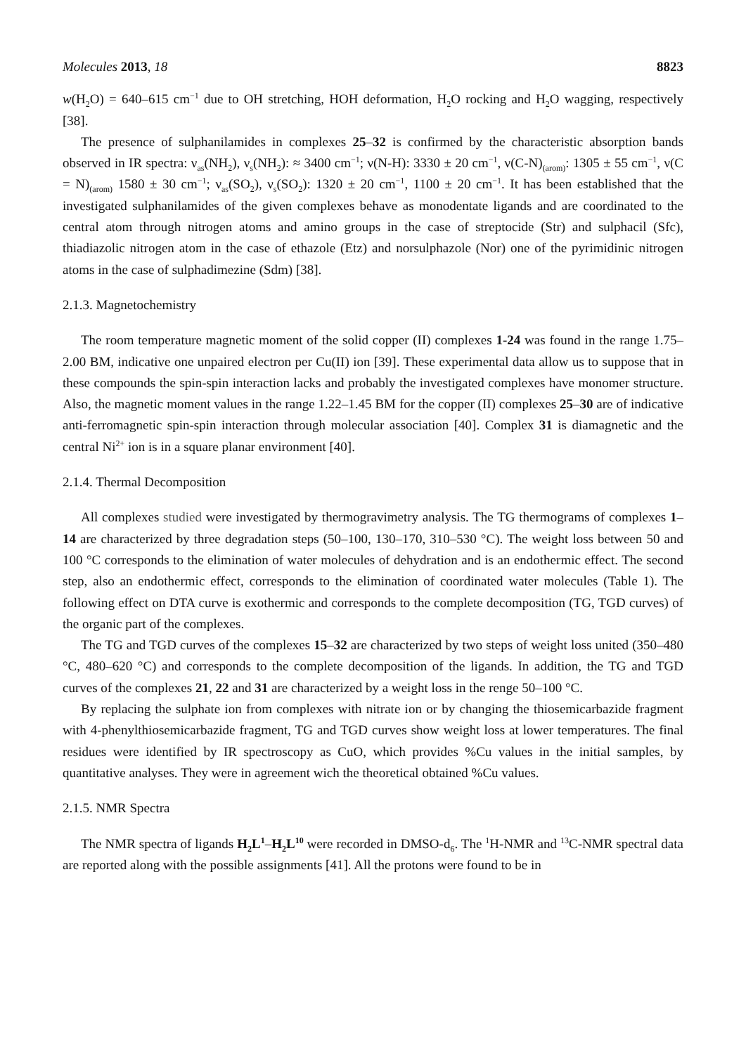Molecules 2013, 18 8823
w(H<sub>2</sub>O) = 640–615 cm<sup>−1</sup> due to OH stretching, HOH deformation, H<sub>2</sub>O rocking and H<sub>2</sub>O wagging, respectively [38].
The presence of sulphanilamides in complexes 25–32 is confirmed by the characteristic absorption bands observed in IR spectra: ν<sub>as</sub>(NH<sub>2</sub>), ν<sub>s</sub>(NH<sub>2</sub>): ≈ 3400 cm<sup>−1</sup>; ν(N-H): 3330 ± 20 cm<sup>−1</sup>, ν(C-N)<sub>(arom)</sub>: 1305 ± 55 cm<sup>−1</sup>, ν(C = N)<sub>(arom)</sub> 1580 ± 30 cm<sup>−1</sup>; ν<sub>as</sub>(SO<sub>2</sub>), ν<sub>s</sub>(SO<sub>2</sub>): 1320 ± 20 cm<sup>−1</sup>, 1100 ± 20 cm<sup>−1</sup>. It has been established that the investigated sulphanilamides of the given complexes behave as monodentate ligands and are coordinated to the central atom through nitrogen atoms and amino groups in the case of streptocide (Str) and sulphacil (Sfc), thiadiazolic nitrogen atom in the case of ethazole (Etz) and norsulphazole (Nor) one of the pyrimidinic nitrogen atoms in the case of sulphadimezine (Sdm) [38].
2.1.3. Magnetochemistry
The room temperature magnetic moment of the solid copper (II) complexes 1-24 was found in the range 1.75–2.00 BM, indicative one unpaired electron per Cu(II) ion [39]. These experimental data allow us to suppose that in these compounds the spin-spin interaction lacks and probably the investigated complexes have monomer structure. Also, the magnetic moment values in the range 1.22–1.45 BM for the copper (II) complexes 25–30 are of indicative anti-ferromagnetic spin-spin interaction through molecular association [40]. Complex 31 is diamagnetic and the central Ni<sup>2+</sup> ion is in a square planar environment [40].
2.1.4. Thermal Decomposition
All complexes studied were investigated by thermogravimetry analysis. The TG thermograms of complexes 1–14 are characterized by three degradation steps (50–100, 130–170, 310–530 °C). The weight loss between 50 and 100 °C corresponds to the elimination of water molecules of dehydration and is an endothermic effect. The second step, also an endothermic effect, corresponds to the elimination of coordinated water molecules (Table 1). The following effect on DTA curve is exothermic and corresponds to the complete decomposition (TG, TGD curves) of the organic part of the complexes.
The TG and TGD curves of the complexes 15–32 are characterized by two steps of weight loss united (350–480 °C, 480–620 °C) and corresponds to the complete decomposition of the ligands. In addition, the TG and TGD curves of the complexes 21, 22 and 31 are characterized by a weight loss in the renge 50–100 °C.
By replacing the sulphate ion from complexes with nitrate ion or by changing the thiosemicarbazide fragment with 4-phenylthiosemicarbazide fragment, TG and TGD curves show weight loss at lower temperatures. The final residues were identified by IR spectroscopy as CuO, which provides %Cu values in the initial samples, by quantitative analyses. They were in agreement wich the theoretical obtained %Cu values.
2.1.5. NMR Spectra
The NMR spectra of ligands H<sub>2</sub>L<sup>1</sup>–H<sub>2</sub>L<sup>10</sup> were recorded in DMSO-d<sub>6</sub>. The <sup>1</sup>H-NMR and <sup>13</sup>C-NMR spectral data are reported along with the possible assignments [41]. All the protons were found to be in